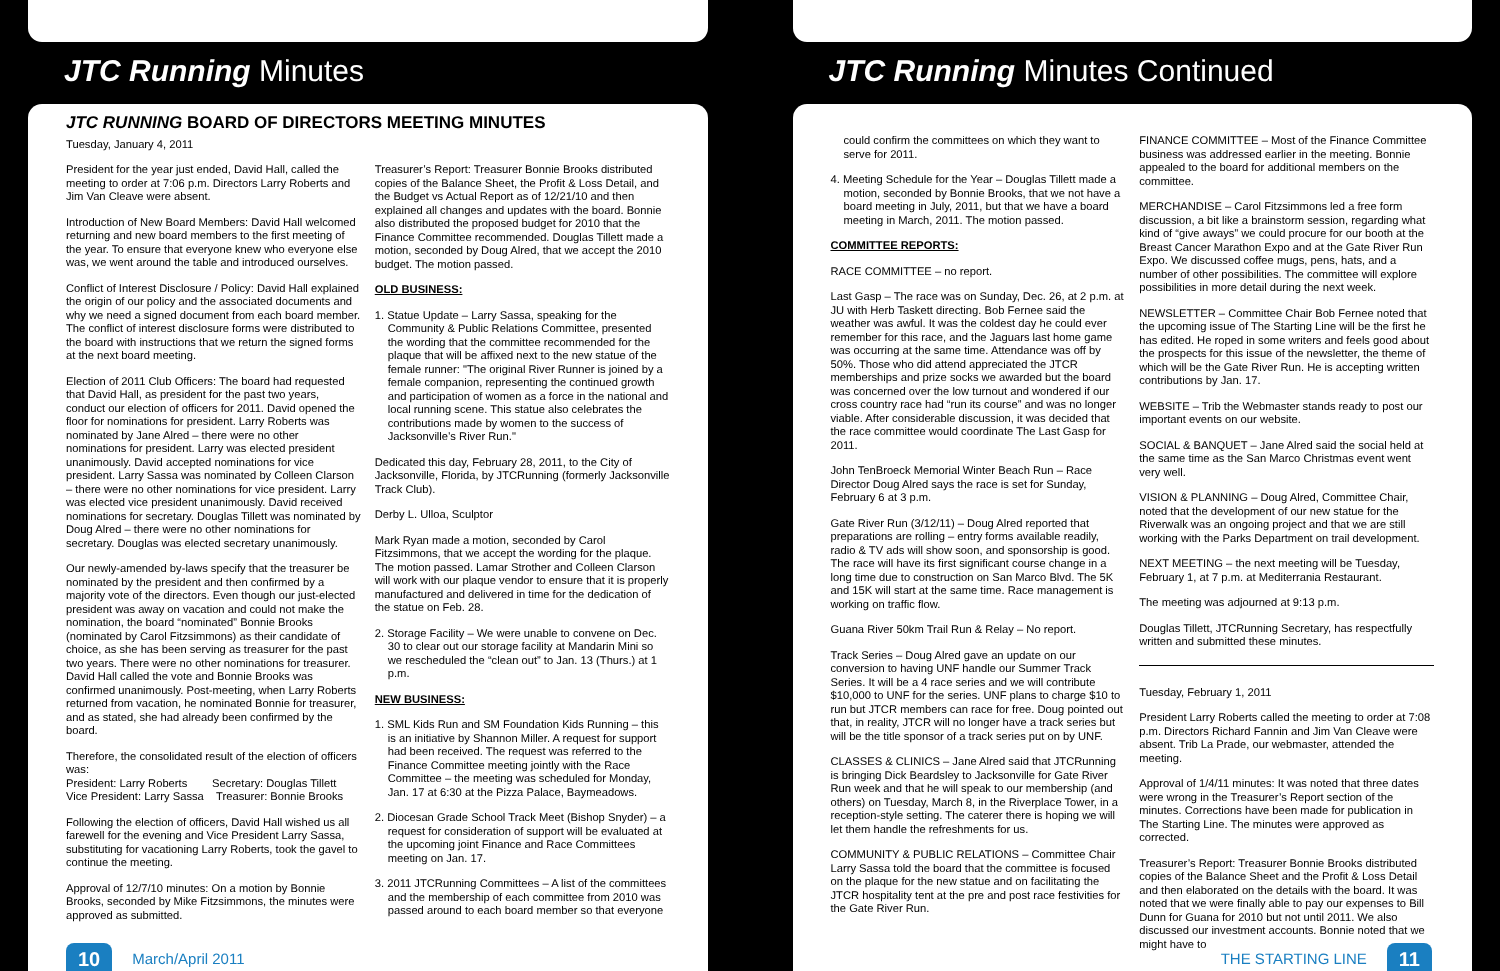JTC Running Minutes
JTC RUNNING BOARD OF DIRECTORS MEETING MINUTES
Tuesday, January 4, 2011
President for the year just ended, David Hall, called the meeting to order at 7:06 p.m. Directors Larry Roberts and Jim Van Cleave were absent.
Introduction of New Board Members: David Hall welcomed returning and new board members to the first meeting of the year. To ensure that everyone knew who everyone else was, we went around the table and introduced ourselves.
Conflict of Interest Disclosure / Policy: David Hall explained the origin of our policy and the associated documents and why we need a signed document from each board member. The conflict of interest disclosure forms were distributed to the board with instructions that we return the signed forms at the next board meeting.
Election of 2011 Club Officers: The board had requested that David Hall, as president for the past two years, conduct our election of officers for 2011. David opened the floor for nominations for president. Larry Roberts was nominated by Jane Alred – there were no other nominations for president. Larry was elected president unanimously. David accepted nominations for vice president. Larry Sassa was nominated by Colleen Clarson – there were no other nominations for vice president. Larry was elected vice president unanimously. David received nominations for secretary. Douglas Tillett was nominated by Doug Alred – there were no other nominations for secretary. Douglas was elected secretary unanimously.
Our newly-amended by-laws specify that the treasurer be nominated by the president and then confirmed by a majority vote of the directors. Even though our just-elected president was away on vacation and could not make the nomination, the board “nominated” Bonnie Brooks (nominated by Carol Fitzsimmons) as their candidate of choice, as she has been serving as treasurer for the past two years. There were no other nominations for treasurer. David Hall called the vote and Bonnie Brooks was confirmed unanimously. Post-meeting, when Larry Roberts returned from vacation, he nominated Bonnie for treasurer, and as stated, she had already been confirmed by the board.
Therefore, the consolidated result of the election of officers was:
President: Larry Roberts Secretary: Douglas Tillett
Vice President: Larry Sassa Treasurer: Bonnie Brooks
Following the election of officers, David Hall wished us all farewell for the evening and Vice President Larry Sassa, substituting for vacationing Larry Roberts, took the gavel to continue the meeting.
Approval of 12/7/10 minutes: On a motion by Bonnie Brooks, seconded by Mike Fitzsimmons, the minutes were approved as submitted.
Treasurer’s Report: Treasurer Bonnie Brooks distributed copies of the Balance Sheet, the Profit & Loss Detail, and the Budget vs Actual Report as of 12/21/10 and then explained all changes and updates with the board. Bonnie also distributed the proposed budget for 2010 that the Finance Committee recommended. Douglas Tillett made a motion, seconded by Doug Alred, that we accept the 2010 budget. The motion passed.
OLD BUSINESS:
1. Statue Update – Larry Sassa, speaking for the Community & Public Relations Committee, presented the wording that the committee recommended for the plaque that will be affixed next to the new statue of the female runner: "The original River Runner is joined by a female companion, representing the continued growth and participation of women as a force in the national and local running scene. This statue also celebrates the contributions made by women to the success of Jacksonville’s River Run."
Dedicated this day, February 28, 2011, to the City of Jacksonville, Florida, by JTCRunning (formerly Jacksonville Track Club).
Derby L. Ulloa, Sculptor
Mark Ryan made a motion, seconded by Carol Fitzsimmons, that we accept the wording for the plaque. The motion passed. Lamar Strother and Colleen Clarson will work with our plaque vendor to ensure that it is properly manufactured and delivered in time for the dedication of the statue on Feb. 28.
2. Storage Facility – We were unable to convene on Dec. 30 to clear out our storage facility at Mandarin Mini so we rescheduled the “clean out” to Jan. 13 (Thurs.) at 1 p.m.
NEW BUSINESS:
1. SML Kids Run and SM Foundation Kids Running – this is an initiative by Shannon Miller. A request for support had been received. The request was referred to the Finance Committee meeting jointly with the Race Committee – the meeting was scheduled for Monday, Jan. 17 at 6:30 at the Pizza Palace, Baymeadows.
2. Diocesan Grade School Track Meet (Bishop Snyder) – a request for consideration of support will be evaluated at the upcoming joint Finance and Race Committees meeting on Jan. 17.
3. 2011 JTCRunning Committees – A list of the committees and the membership of each committee from 2010 was passed around to each board member so that everyone
10 March/April 2011
JTC Running Minutes Continued
could confirm the committees on which they want to serve for 2011.
4. Meeting Schedule for the Year – Douglas Tillett made a motion, seconded by Bonnie Brooks, that we not have a board meeting in July, 2011, but that we have a board meeting in March, 2011. The motion passed.
COMMITTEE REPORTS:
RACE COMMITTEE – no report.
Last Gasp – The race was on Sunday, Dec. 26, at 2 p.m. at JU with Herb Taskett directing. Bob Fernee said the weather was awful. It was the coldest day he could ever remember for this race, and the Jaguars last home game was occurring at the same time. Attendance was off by 50%. Those who did attend appreciated the JTCR memberships and prize socks we awarded but the board was concerned over the low turnout and wondered if our cross country race had “run its course” and was no longer viable. After considerable discussion, it was decided that the race committee would coordinate The Last Gasp for 2011.
John TenBroeck Memorial Winter Beach Run – Race Director Doug Alred says the race is set for Sunday, February 6 at 3 p.m.
Gate River Run (3/12/11) – Doug Alred reported that preparations are rolling – entry forms available readily, radio & TV ads will show soon, and sponsorship is good. The race will have its first significant course change in a long time due to construction on San Marco Blvd. The 5K and 15K will start at the same time. Race management is working on traffic flow.
Guana River 50km Trail Run & Relay – No report.
Track Series – Doug Alred gave an update on our conversion to having UNF handle our Summer Track Series. It will be a 4 race series and we will contribute $10,000 to UNF for the series. UNF plans to charge $10 to run but JTCR members can race for free. Doug pointed out that, in reality, JTCR will no longer have a track series but will be the title sponsor of a track series put on by UNF.
CLASSES & CLINICS – Jane Alred said that JTCRunning is bringing Dick Beardsley to Jacksonville for Gate River Run week and that he will speak to our membership (and others) on Tuesday, March 8, in the Riverplace Tower, in a reception-style setting. The caterer there is hoping we will let them handle the refreshments for us.
COMMUNITY & PUBLIC RELATIONS – Committee Chair Larry Sassa told the board that the committee is focused on the plaque for the new statue and on facilitating the JTCR hospitality tent at the pre and post race festivities for the Gate River Run.
FINANCE COMMITTEE – Most of the Finance Committee business was addressed earlier in the meeting. Bonnie appealed to the board for additional members on the committee.
MERCHANDISE – Carol Fitzsimmons led a free form discussion, a bit like a brainstorm session, regarding what kind of “give aways” we could procure for our booth at the Breast Cancer Marathon Expo and at the Gate River Run Expo. We discussed coffee mugs, pens, hats, and a number of other possibilities. The committee will explore possibilities in more detail during the next week.
NEWSLETTER – Committee Chair Bob Fernee noted that the upcoming issue of The Starting Line will be the first he has edited. He roped in some writers and feels good about the prospects for this issue of the newsletter, the theme of which will be the Gate River Run. He is accepting written contributions by Jan. 17.
WEBSITE – Trib the Webmaster stands ready to post our important events on our website.
SOCIAL & BANQUET – Jane Alred said the social held at the same time as the San Marco Christmas event went very well.
VISION & PLANNING – Doug Alred, Committee Chair, noted that the development of our new statue for the Riverwalk was an ongoing project and that we are still working with the Parks Department on trail development.
NEXT MEETING – the next meeting will be Tuesday, February 1, at 7 p.m. at Mediterrania Restaurant.
The meeting was adjourned at 9:13 p.m.
Douglas Tillett, JTCRunning Secretary, has respectfully written and submitted these minutes.
Tuesday, February 1, 2011
President Larry Roberts called the meeting to order at 7:08 p.m. Directors Richard Fannin and Jim Van Cleave were absent. Trib La Prade, our webmaster, attended the meeting.
Approval of 1/4/11 minutes: It was noted that three dates were wrong in the Treasurer’s Report section of the minutes. Corrections have been made for publication in The Starting Line. The minutes were approved as corrected.
Treasurer’s Report: Treasurer Bonnie Brooks distributed copies of the Balance Sheet and the Profit & Loss Detail and then elaborated on the details with the board. It was noted that we were finally able to pay our expenses to Bill Dunn for Guana for 2010 but not until 2011. We also discussed our investment accounts. Bonnie noted that we might have to
THE STARTING LINE 11